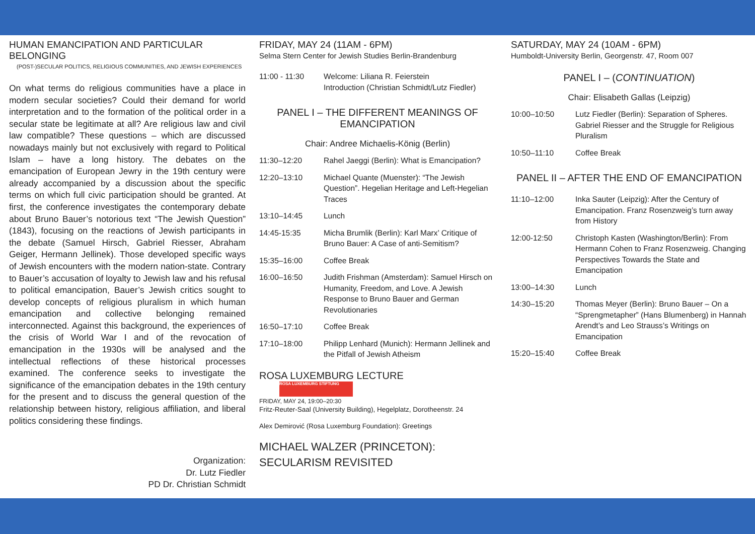HUMAN EMANCIPATION AND PARTICULAR BELONGING
(POST-)SECULAR POLITICS, RELIGIOUS COMMUNITIES, AND JEWISH EXPERIENCES
On what terms do religious communities have a place in modern secular societies? Could their demand for world interpretation and to the formation of the political order in a secular state be legitimate at all? Are religious law and civil law compatible? These questions – which are discussed nowadays mainly but not exclusively with regard to Political Islam – have a long history. The debates on the emancipation of European Jewry in the 19th century were already accompanied by a discussion about the specific terms on which full civic participation should be granted. At first, the conference investigates the contemporary debate about Bruno Bauer’s notorious text “The Jewish Question” (1843), focusing on the reactions of Jewish participants in the debate (Samuel Hirsch, Gabriel Riesser, Abraham Geiger, Hermann Jellinek). Those developed specific ways of Jewish encounters with the modern nation-state. Contrary to Bauer’s accusation of loyalty to Jewish law and his refusal to political emancipation, Bauer’s Jewish critics sought to develop concepts of religious pluralism in which human emancipation and collective belonging remained interconnected. Against this background, the experiences of the crisis of World War I and of the revocation of emancipation in the 1930s will be analysed and the intellectual reflections of these historical processes examined. The conference seeks to investigate the significance of the emancipation debates in the 19th century for the present and to discuss the general question of the relationship between history, religious affiliation, and liberal politics considering these findings.
Organization:
Dr. Lutz Fiedler
PD Dr. Christian Schmidt
FRIDAY, MAY 24 (11AM - 6PM)
Selma Stern Center for Jewish Studies Berlin-Brandenburg
11:00 - 11:30 Welcome: Liliana R. Feierstein
Introduction (Christian Schmidt/Lutz Fiedler)
PANEL I – THE DIFFERENT MEANINGS OF
EMANCIPATION
Chair: Andree Michaelis-König (Berlin)
11:30–12:20 Rahel Jaeggi (Berlin): What is Emancipation?
12:20–13:10 Michael Quante (Muenster): “The Jewish Question”. Hegelian Heritage and Left-Hegelian Traces
13:10–14:45 Lunch
14:45-15:35 Micha Brumlik (Berlin): Karl Marx’ Critique of Bruno Bauer: A Case of anti-Semitism?
15:35–16:00 Coffee Break
16:00–16:50 Judith Frishman (Amsterdam): Samuel Hirsch on Humanity, Freedom, and Love. A Jewish Response to Bruno Bauer and German Revolutionaries
16:50–17:10 Coffee Break
17:10–18:00 Philipp Lenhard (Munich): Hermann Jellinek and the Pitfall of Jewish Atheism
ROSA LUXEMBURG LECTURE ROSA LUXEMBURG STIFTUNG
FRIDAY, MAY 24, 19:00–20:30
Fritz-Reuter-Saal (University Building), Hegelplatz, Dorotheenstr. 24
Alex Demirović (Rosa Luxemburg Foundation): Greetings
MICHAEL WALZER (PRINCETON):
SECULARISM REVISITED
SATURDAY, MAY 24 (10AM - 6PM)
Humboldt-University Berlin, Georgenstr. 47, Room 007
PANEL I – (CONTINUATION)
Chair: Elisabeth Gallas (Leipzig)
10:00–10:50 Lutz Fiedler (Berlin): Separation of Spheres. Gabriel Riesser and the Struggle for Religious Pluralism
10:50–11:10 Coffee Break
PANEL II – AFTER THE END OF EMANCIPATION
11:10–12:00 Inka Sauter (Leipzig): After the Century of Emancipation. Franz Rosenzweig’s turn away from History
12:00-12:50 Christoph Kasten (Washington/Berlin): From Hermann Cohen to Franz Rosenzweig. Changing Perspectives Towards the State and Emancipation
13:00–14:30 Lunch
14:30–15:20 Thomas Meyer (Berlin): Bruno Bauer – On a “Sprengmetapher” (Hans Blumenberg) in Hannah Arendt’s and Leo Strauss’s Writings on Emancipation
15:20–15:40 Coffee Break